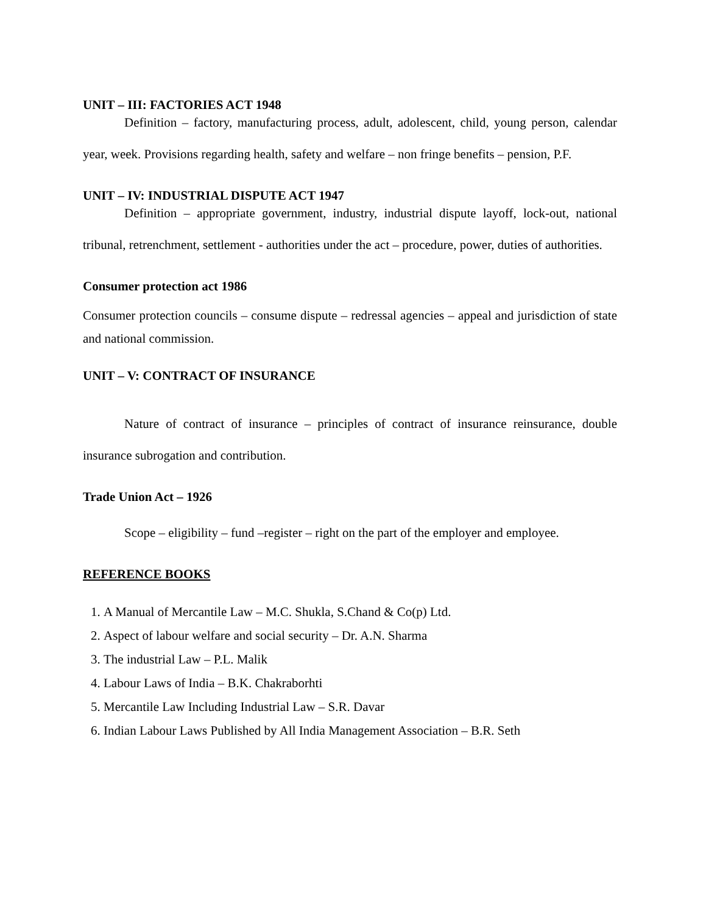UNIT – III: FACTORIES ACT 1948
Definition – factory, manufacturing process, adult, adolescent, child, young person, calendar year, week. Provisions regarding health, safety and welfare – non fringe benefits – pension, P.F.
UNIT – IV: INDUSTRIAL DISPUTE ACT 1947
Definition – appropriate government, industry, industrial dispute layoff, lock-out, national tribunal, retrenchment, settlement - authorities under the act – procedure, power, duties of authorities.
Consumer protection act 1986
Consumer protection councils – consume dispute – redressal agencies – appeal and jurisdiction of state and national commission.
UNIT – V: CONTRACT OF INSURANCE
Nature of contract of insurance – principles of contract of insurance reinsurance, double insurance subrogation and contribution.
Trade Union Act – 1926
Scope – eligibility – fund –register – right on the part of the employer and employee.
REFERENCE BOOKS
1. A Manual of Mercantile Law – M.C. Shukla, S.Chand & Co(p) Ltd.
2. Aspect of labour welfare and social security – Dr. A.N. Sharma
3. The industrial Law – P.L. Malik
4. Labour Laws of India – B.K. Chakraborhti
5. Mercantile Law Including Industrial Law – S.R. Davar
6. Indian Labour Laws Published by All India Management Association – B.R. Seth